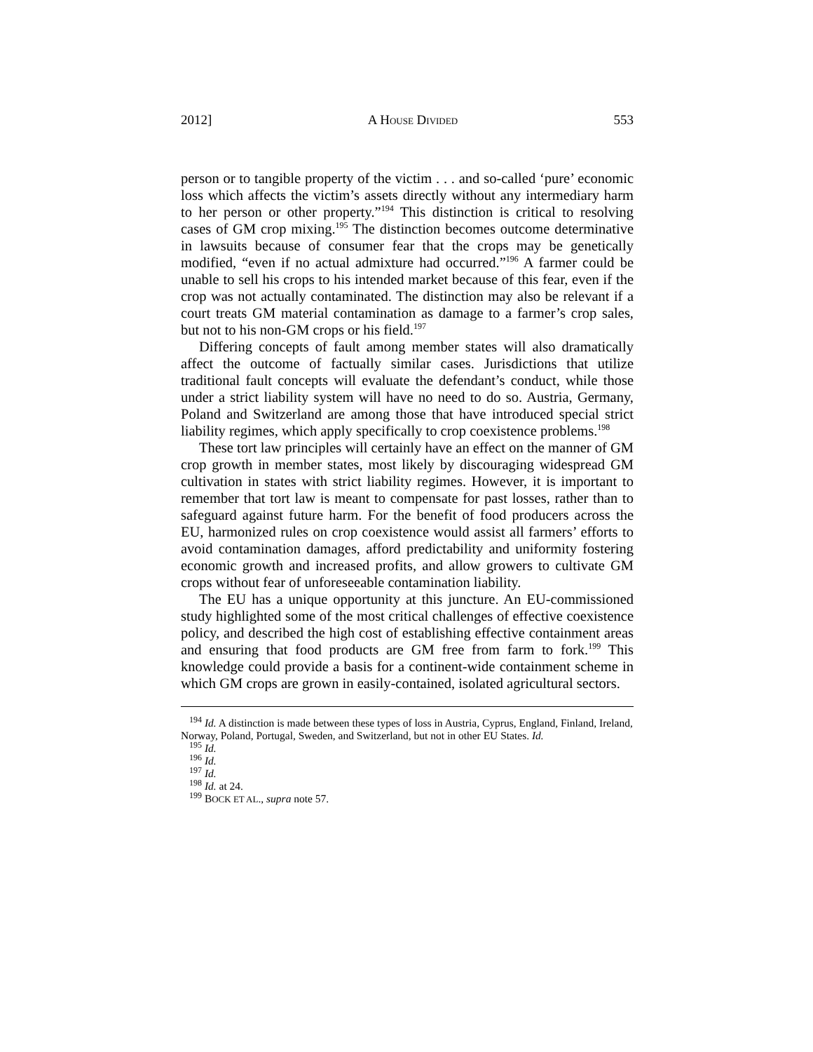2012] A HOUSE DIVIDED 553
person or to tangible property of the victim . . . and so-called ‘pure’ economic loss which affects the victim’s assets directly without any intermediary harm to her person or other property.”<sup>194</sup> This distinction is critical to resolving cases of GM crop mixing.<sup>195</sup> The distinction becomes outcome determinative in lawsuits because of consumer fear that the crops may be genetically modified, “even if no actual admixture had occurred.”<sup>196</sup> A farmer could be unable to sell his crops to his intended market because of this fear, even if the crop was not actually contaminated. The distinction may also be relevant if a court treats GM material contamination as damage to a farmer’s crop sales, but not to his non-GM crops or his field.<sup>197</sup>
Differing concepts of fault among member states will also dramatically affect the outcome of factually similar cases. Jurisdictions that utilize traditional fault concepts will evaluate the defendant’s conduct, while those under a strict liability system will have no need to do so. Austria, Germany, Poland and Switzerland are among those that have introduced special strict liability regimes, which apply specifically to crop coexistence problems.<sup>198</sup>
These tort law principles will certainly have an effect on the manner of GM crop growth in member states, most likely by discouraging widespread GM cultivation in states with strict liability regimes. However, it is important to remember that tort law is meant to compensate for past losses, rather than to safeguard against future harm. For the benefit of food producers across the EU, harmonized rules on crop coexistence would assist all farmers’ efforts to avoid contamination damages, afford predictability and uniformity fostering economic growth and increased profits, and allow growers to cultivate GM crops without fear of unforeseeable contamination liability.
The EU has a unique opportunity at this juncture. An EU-commissioned study highlighted some of the most critical challenges of effective coexistence policy, and described the high cost of establishing effective containment areas and ensuring that food products are GM free from farm to fork.<sup>199</sup> This knowledge could provide a basis for a continent-wide containment scheme in which GM crops are grown in easily-contained, isolated agricultural sectors.
<sup>194</sup> Id. A distinction is made between these types of loss in Austria, Cyprus, England, Finland, Ireland, Norway, Poland, Portugal, Sweden, and Switzerland, but not in other EU States. Id.
<sup>195</sup> Id.
<sup>196</sup> Id.
<sup>197</sup> Id.
<sup>198</sup> Id. at 24.
<sup>199</sup> BOCK ET AL., supra note 57.